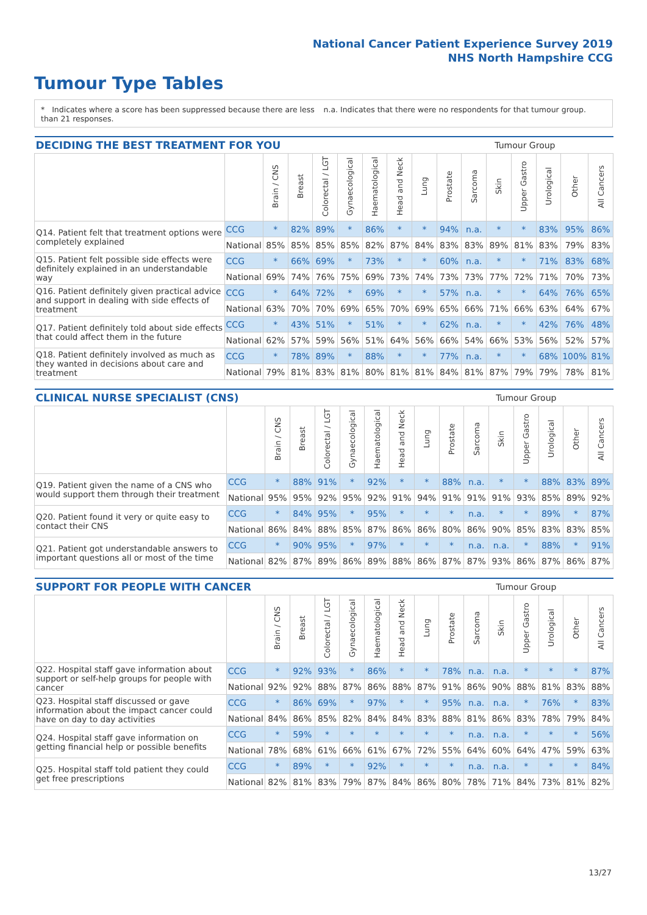National Cancer Patient Experience Survey 2019
NHS North Hampshire CCG
Tumour Type Tables
* Indicates where a score has been suppressed because there are less than 21 responses.
n.a. Indicates that there were no respondents for that tumour group.
| DECIDING THE BEST TREATMENT FOR YOU | | | | | | | | | Tumour Group | | | | | | |
| --- | --- | --- | --- | --- | --- | --- | --- | --- | --- | --- | --- | --- | --- | --- | --- |
| | | Brain / CNS | Breast | Colorectal / LGT | Gynaecological | Haematological | Head and Neck | Lung | Prostate | Sarcoma | Skin | Upper Gastro | Urological | Other | All Cancers |
| Q14. Patient felt that treatment options were completely explained | CCG | * | 82% | 89% | * | 86% | * | * | 94% | n.a. | * | * | 83% | 95% | 86% |
| | National | 85% | 85% | 85% | 85% | 82% | 87% | 84% | 83% | 83% | 89% | 81% | 83% | 79% | 83% |
| Q15. Patient felt possible side effects were definitely explained in an understandable way | CCG | * | 66% | 69% | * | 73% | * | * | 60% | n.a. | * | * | 71% | 83% | 68% |
| | National | 69% | 74% | 76% | 75% | 69% | 73% | 74% | 73% | 73% | 77% | 72% | 71% | 70% | 73% |
| Q16. Patient definitely given practical advice and support in dealing with side effects of treatment | CCG | * | 64% | 72% | * | 69% | * | * | 57% | n.a. | * | * | 64% | 76% | 65% |
| | National | 63% | 70% | 70% | 69% | 65% | 70% | 69% | 65% | 66% | 71% | 66% | 63% | 64% | 67% |
| Q17. Patient definitely told about side effects that could affect them in the future | CCG | * | 43% | 51% | * | 51% | * | * | 62% | n.a. | * | * | 42% | 76% | 48% |
| | National | 62% | 57% | 59% | 56% | 51% | 64% | 56% | 66% | 54% | 66% | 53% | 56% | 52% | 57% |
| Q18. Patient definitely involved as much as they wanted in decisions about care and treatment | CCG | * | 78% | 89% | * | 88% | * | * | 77% | n.a. | * | * | 68% | 100% | 81% |
| | National | 79% | 81% | 83% | 81% | 80% | 81% | 81% | 84% | 81% | 87% | 79% | 79% | 78% | 81% |
| CLINICAL NURSE SPECIALIST (CNS) | | | | | | | | | Tumour Group | | | | | | |
| --- | --- | --- | --- | --- | --- | --- | --- | --- | --- | --- | --- | --- | --- | --- | --- |
| | | Brain / CNS | Breast | Colorectal / LGT | Gynaecological | Haematological | Head and Neck | Lung | Prostate | Sarcoma | Skin | Upper Gastro | Urological | Other | All Cancers |
| Q19. Patient given the name of a CNS who would support them through their treatment | CCG | * | 88% | 91% | * | 92% | * | * | 88% | n.a. | * | * | 88% | 83% | 89% |
| | National | 95% | 95% | 92% | 95% | 92% | 91% | 94% | 91% | 91% | 91% | 93% | 85% | 89% | 92% |
| Q20. Patient found it very or quite easy to contact their CNS | CCG | * | 84% | 95% | * | 95% | * | * | * | n.a. | * | * | 89% | * | 87% |
| | National | 86% | 84% | 88% | 85% | 87% | 86% | 86% | 80% | 86% | 90% | 85% | 83% | 83% | 85% |
| Q21. Patient got understandable answers to important questions all or most of the time | CCG | * | 90% | 95% | * | 97% | * | * | * | n.a. | n.a. | * | 88% | * | 91% |
| | National | 82% | 87% | 89% | 86% | 89% | 88% | 86% | 87% | 87% | 93% | 86% | 87% | 86% | 87% |
| SUPPORT FOR PEOPLE WITH CANCER | | | | | | | | | Tumour Group | | | | | | |
| --- | --- | --- | --- | --- | --- | --- | --- | --- | --- | --- | --- | --- | --- | --- | --- |
| | | Brain / CNS | Breast | Colorectal / LGT | Gynaecological | Haematological | Head and Neck | Lung | Prostate | Sarcoma | Skin | Upper Gastro | Urological | Other | All Cancers |
| Q22. Hospital staff gave information about support or self-help groups for people with cancer | CCG | * | 92% | 93% | * | 86% | * | * | 78% | n.a. | n.a. | * | * | * | 87% |
| | National | 92% | 92% | 88% | 87% | 86% | 88% | 87% | 91% | 86% | 90% | 88% | 81% | 83% | 88% |
| Q23. Hospital staff discussed or gave information about the impact cancer could have on day to day activities | CCG | * | 86% | 69% | * | 97% | * | * | 95% | n.a. | n.a. | * | 76% | * | 83% |
| | National | 84% | 86% | 85% | 82% | 84% | 84% | 83% | 88% | 81% | 86% | 83% | 78% | 79% | 84% |
| Q24. Hospital staff gave information on getting financial help or possible benefits | CCG | * | 59% | * | * | * | * | * | * | n.a. | n.a. | * | * | * | 56% |
| | National | 78% | 68% | 61% | 66% | 61% | 67% | 72% | 55% | 64% | 60% | 64% | 47% | 59% | 63% |
| Q25. Hospital staff told patient they could get free prescriptions | CCG | * | 89% | * | * | 92% | * | * | * | n.a. | n.a. | * | * | * | 84% |
| | National | 82% | 81% | 83% | 79% | 87% | 84% | 86% | 80% | 78% | 71% | 84% | 73% | 81% | 82% |
13/27